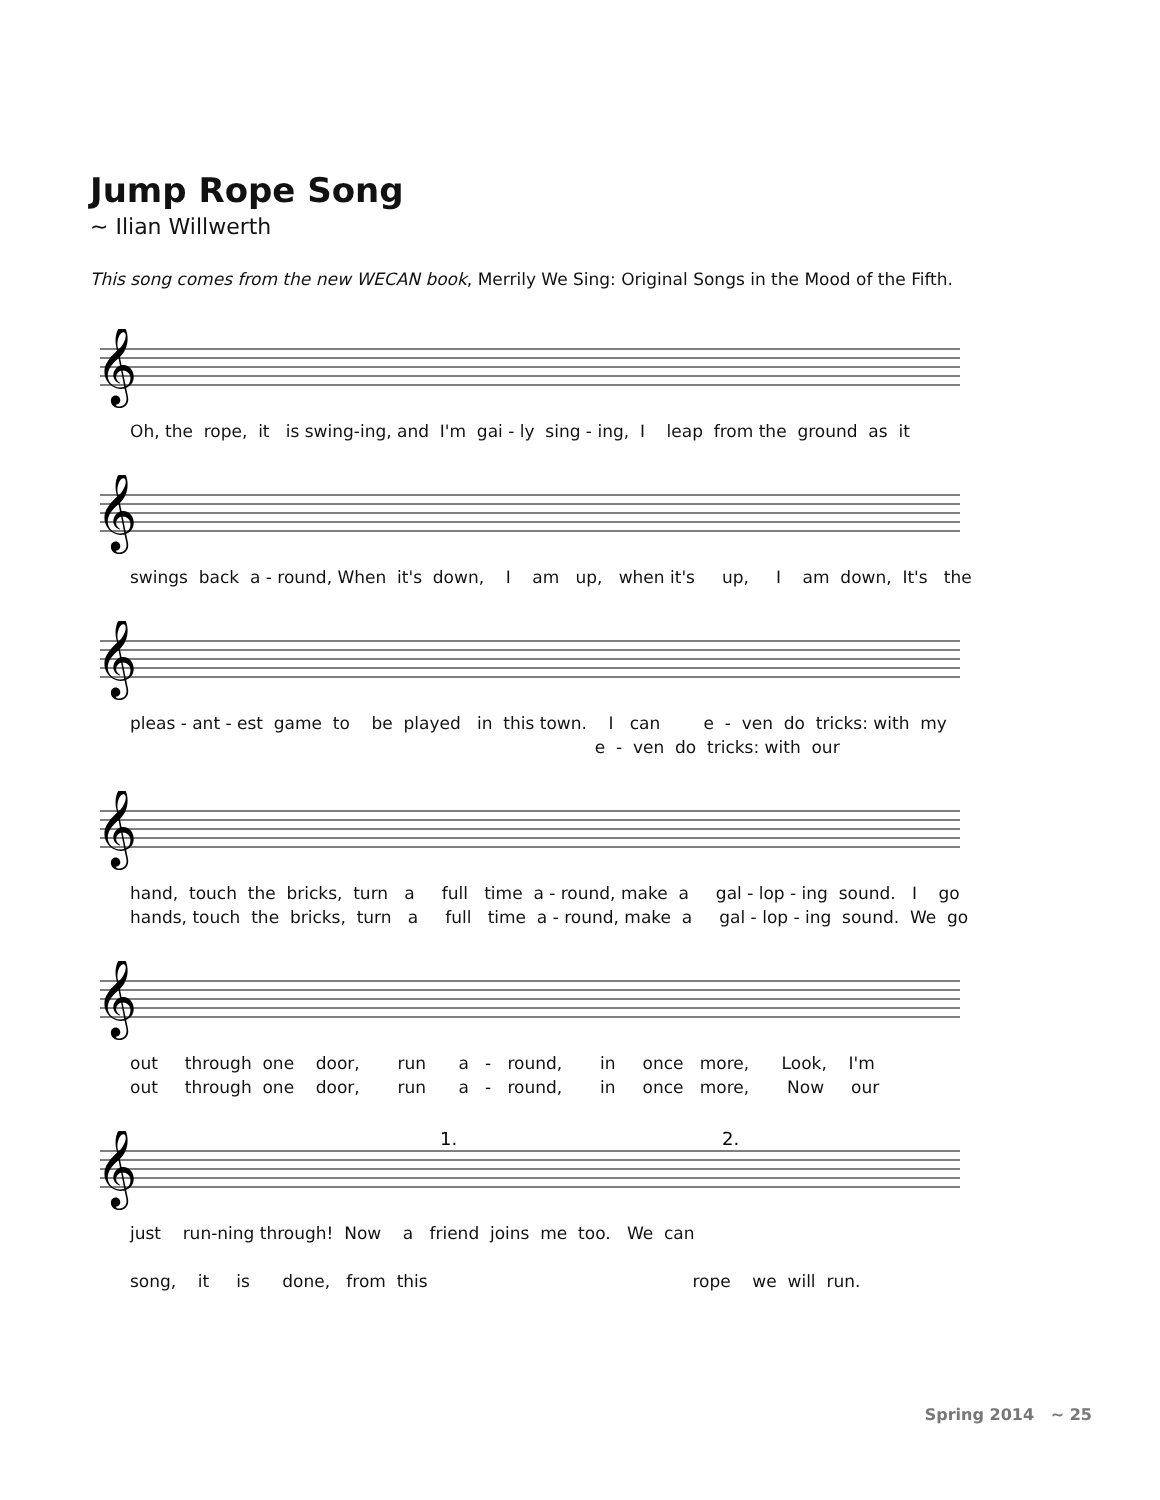Jump Rope Song
~ Ilian Willwerth
This song comes from the new WECAN book, Merrily We Sing: Original Songs in the Mood of the Fifth.
𝄞
Oh, the rope, it is swing-ing, and I'm gai - ly sing - ing, I leap from the ground as it
𝄞
swings back a - round, When it's down, I am up, when it's up, I am down, It's the
𝄞
pleas - ant - est game to be played in this town. I can e - ven do tricks: with my e - ven do tricks: with our
𝄞
hand, touch the bricks, turn a full time a - round, make a gal - lop - ing sound. I go hands, touch the bricks, turn a full time a - round, make a gal - lop - ing sound. We go
𝄞
out through one door, run a - round, in once more, Look, I'm out through one door, run a - round, in once more, Now our
1.
2.
𝄞
just run-ning through! Now a friend joins me too. We can song, it is done, from this rope we will run.
Spring 2014 ~ 25